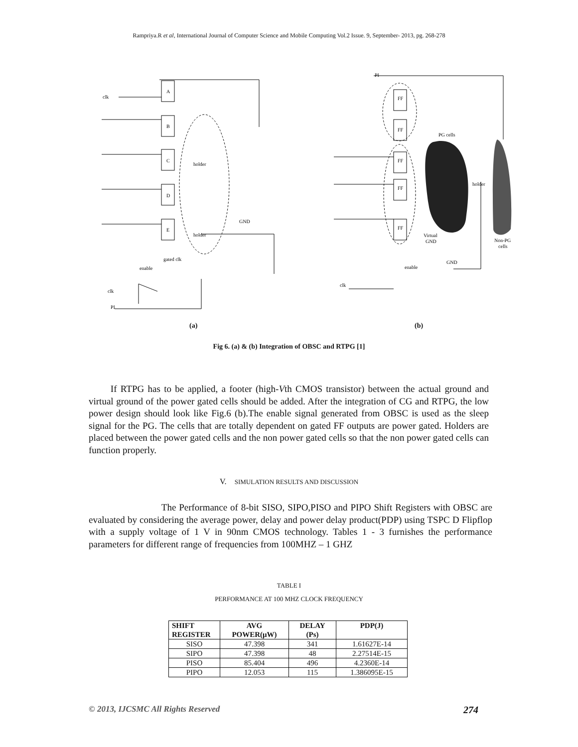Rampriya.R et al, International Journal of Computer Science and Mobile Computing Vol.2 Issue. 9, September- 2013, pg. 268-278
clk
A
B
C
D
E
holder
holder
GND
gated clk
enable
clk
PI
PI
FF
FF
FF
FF
FF
PG cells
holder
Virtual
GND
GND
enable
clk
Non-PG
cells
(a) (b)
Fig 6. (a) & (b) Integration of OBSC and RTPG [1]
If RTPG has to be applied, a footer (high-Vth CMOS transistor) between the actual ground and virtual ground of the power gated cells should be added. After the integration of CG and RTPG, the low power design should look like Fig.6 (b).The enable signal generated from OBSC is used as the sleep signal for the PG. The cells that are totally dependent on gated FF outputs are power gated. Holders are placed between the power gated cells and the non power gated cells so that the non power gated cells can function properly.
V. SIMULATION RESULTS AND DISCUSSION
The Performance of 8-bit SISO, SIPO,PISO and PIPO Shift Registers with OBSC are evaluated by considering the average power, delay and power delay product(PDP) using TSPC D Flipflop with a supply voltage of 1 V in 90nm CMOS technology. Tables 1 - 3 furnishes the performance parameters for different range of frequencies from 100MHZ – 1 GHZ
TABLE I
PERFORMANCE AT 100 MHZ CLOCK FREQUENCY
| SHIFT REGISTER | AVG POWER(μW) | DELAY (Ps) | PDP(J) |
| --- | --- | --- | --- |
| SISO | 47.398 | 341 | 1.61627E-14 |
| SIPO | 47.398 | 48 | 2.27514E-15 |
| PISO | 85.404 | 496 | 4.2360E-14 |
| PIPO | 12.053 | 115 | 1.386095E-15 |
© 2013, IJCSMC All Rights Reserved 274